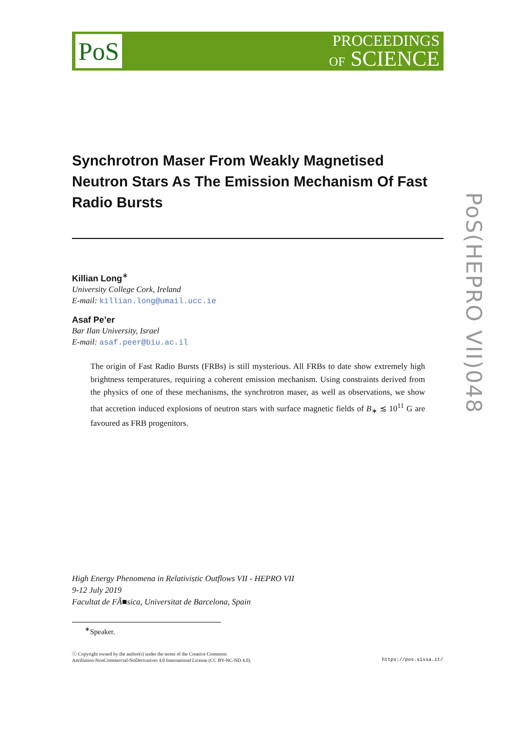PoS
PROCEEDINGS
OF SCIENCE
Synchrotron Maser From Weakly Magnetised Neutron Stars As The Emission Mechanism Of Fast Radio Bursts
Killian Long<sup>∗</sup>
University College Cork, Ireland
E-mail: killian.long@umail.ucc.ie
Asaf Pe’er
Bar Ilan University, Israel
E-mail: asaf.peer@biu.ac.il
The origin of Fast Radio Bursts (FRBs) is still mysterious. All FRBs to date show extremely high brightness temperatures, requiring a coherent emission mechanism. Using constraints derived from the physics of one of these mechanisms, the synchrotron maser, as well as observations, we show that accretion induced explosions of neutron stars with surface magnetic fields of B<sub>∗</sub> ≲ 10<sup>11</sup> G are favoured as FRB progenitors.
High Energy Phenomena in Relativistic Outflows VII - HEPRO VII
9-12 July 2019
Facultat de FÃ■sica, Universitat de Barcelona, Spain
<sup>∗</sup>Speaker.
ⓒ Copyright owned by the author(s) under the terms of the Creative Commons
Attribution-NonCommercial-NoDerivatives 4.0 International License (CC BY-NC-ND 4.0).
https://pos.sissa.it/
PoS(HEPRO VII)048